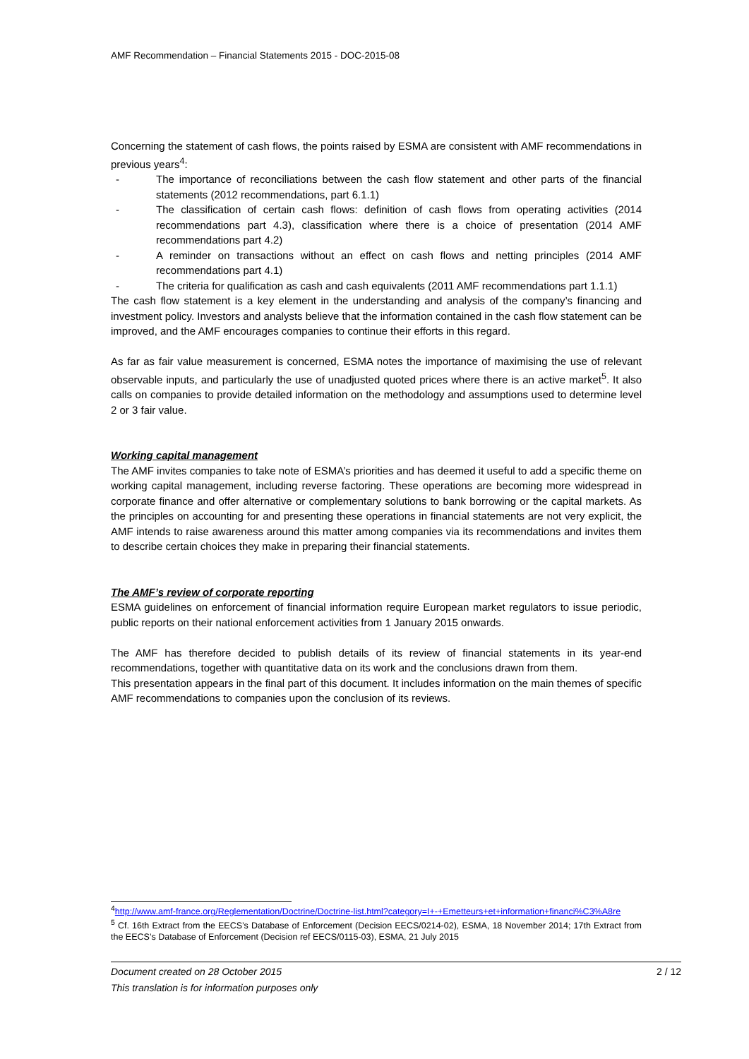AMF Recommendation – Financial Statements 2015 - DOC-2015-08
Concerning the statement of cash flows, the points raised by ESMA are consistent with AMF recommendations in previous years<sup>4</sup>:
- The importance of reconciliations between the cash flow statement and other parts of the financial statements (2012 recommendations, part 6.1.1)
- The classification of certain cash flows: definition of cash flows from operating activities (2014 recommendations part 4.3), classification where there is a choice of presentation (2014 AMF recommendations part 4.2)
- A reminder on transactions without an effect on cash flows and netting principles (2014 AMF recommendations part 4.1)
- The criteria for qualification as cash and cash equivalents (2011 AMF recommendations part 1.1.1)
The cash flow statement is a key element in the understanding and analysis of the company’s financing and investment policy. Investors and analysts believe that the information contained in the cash flow statement can be improved, and the AMF encourages companies to continue their efforts in this regard.
As far as fair value measurement is concerned, ESMA notes the importance of maximising the use of relevant observable inputs, and particularly the use of unadjusted quoted prices where there is an active market<sup>5</sup>. It also calls on companies to provide detailed information on the methodology and assumptions used to determine level 2 or 3 fair value.
Working capital management
The AMF invites companies to take note of ESMA’s priorities and has deemed it useful to add a specific theme on working capital management, including reverse factoring. These operations are becoming more widespread in corporate finance and offer alternative or complementary solutions to bank borrowing or the capital markets. As the principles on accounting for and presenting these operations in financial statements are not very explicit, the AMF intends to raise awareness around this matter among companies via its recommendations and invites them to describe certain choices they make in preparing their financial statements.
The AMF’s review of corporate reporting
ESMA guidelines on enforcement of financial information require European market regulators to issue periodic, public reports on their national enforcement activities from 1 January 2015 onwards.
The AMF has therefore decided to publish details of its review of financial statements in its year-end recommendations, together with quantitative data on its work and the conclusions drawn from them.
This presentation appears in the final part of this document. It includes information on the main themes of specific AMF recommendations to companies upon the conclusion of its reviews.
<sup>4</sup> http://www.amf-france.org/Reglementation/Doctrine/Doctrine-list.html?category=I+-+Emetteurs+et+information+financi%C3%A8re
<sup>5</sup> Cf. 16th Extract from the EECS’s Database of Enforcement (Decision EECS/0214-02), ESMA, 18 November 2014; 17th Extract from the EECS’s Database of Enforcement (Decision ref EECS/0115-03), ESMA, 21 July 2015
Document created on 28 October 2015
2 / 12
This translation is for information purposes only